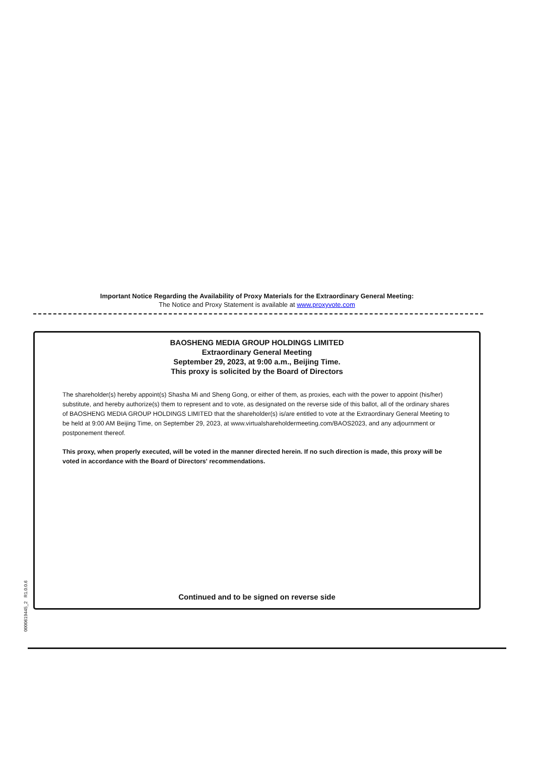Important Notice Regarding the Availability of Proxy Materials for the Extraordinary General Meeting:
The Notice and Proxy Statement is available at www.proxyvote.com
BAOSHENG MEDIA GROUP HOLDINGS LIMITED
Extraordinary General Meeting
September 29, 2023, at 9:00 a.m., Beijing Time.
This proxy is solicited by the Board of Directors
The shareholder(s) hereby appoint(s) Shasha Mi and Sheng Gong, or either of them, as proxies, each with the power to appoint (his/her) substitute, and hereby authorize(s) them to represent and to vote, as designated on the reverse side of this ballot, all of the ordinary shares of BAOSHENG MEDIA GROUP HOLDINGS LIMITED that the shareholder(s) is/are entitled to vote at the Extraordinary General Meeting to be held at 9:00 AM Beijing Time, on September 29, 2023, at www.virtualshareholdermeeting.com/BAOS2023, and any adjournment or postponement thereof.
This proxy, when properly executed, will be voted in the manner directed herein. If no such direction is made, this proxy will be voted in accordance with the Board of Directors' recommendations.
Continued and to be signed on reverse side
0000619445_2 R1.0.0.6